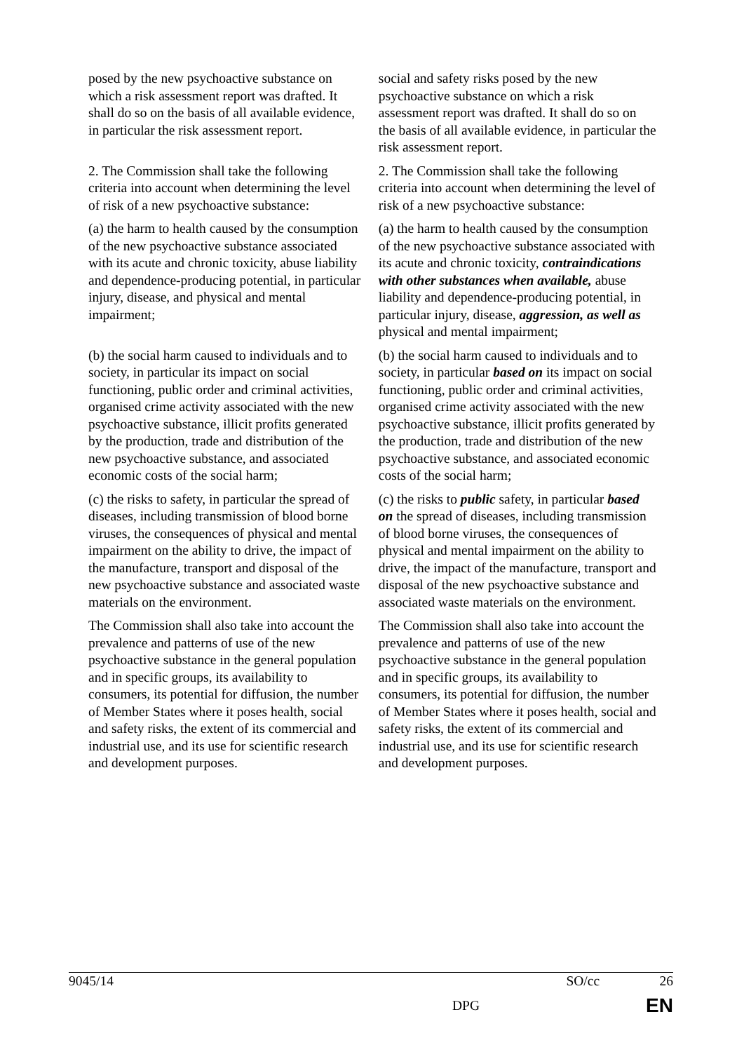| posed by the new psychoactive substance on which a risk assessment report was drafted. It shall do so on the basis of all available evidence, in particular the risk assessment report. | social and safety risks posed by the new psychoactive substance on which a risk assessment report was drafted. It shall do so on the basis of all available evidence, in particular the risk assessment report. |
| 2. The Commission shall take the following criteria into account when determining the level of risk of a new psychoactive substance: | 2. The Commission shall take the following criteria into account when determining the level of risk of a new psychoactive substance: |
| (a) the harm to health caused by the consumption of the new psychoactive substance associated with its acute and chronic toxicity, abuse liability and dependence-producing potential, in particular injury, disease, and physical and mental impairment; | (a) the harm to health caused by the consumption of the new psychoactive substance associated with its acute and chronic toxicity, contraindications with other substances when available, abuse liability and dependence-producing potential, in particular injury, disease, aggression, as well as physical and mental impairment; |
| (b) the social harm caused to individuals and to society, in particular its impact on social functioning, public order and criminal activities, organised crime activity associated with the new psychoactive substance, illicit profits generated by the production, trade and distribution of the new psychoactive substance, and associated economic costs of the social harm; | (b) the social harm caused to individuals and to society, in particular based on its impact on social functioning, public order and criminal activities, organised crime activity associated with the new psychoactive substance, illicit profits generated by the production, trade and distribution of the new psychoactive substance, and associated economic costs of the social harm; |
| (c) the risks to safety, in particular the spread of diseases, including transmission of blood borne viruses, the consequences of physical and mental impairment on the ability to drive, the impact of the manufacture, transport and disposal of the new psychoactive substance and associated waste materials on the environment. | (c) the risks to public safety, in particular based on the spread of diseases, including transmission of blood borne viruses, the consequences of physical and mental impairment on the ability to drive, the impact of the manufacture, transport and disposal of the new psychoactive substance and associated waste materials on the environment. |
| The Commission shall also take into account the prevalence and patterns of use of the new psychoactive substance in the general population and in specific groups, its availability to consumers, its potential for diffusion, the number of Member States where it poses health, social and safety risks, the extent of its commercial and industrial use, and its use for scientific research and development purposes. | The Commission shall also take into account the prevalence and patterns of use of the new psychoactive substance in the general population and in specific groups, its availability to consumers, its potential for diffusion, the number of Member States where it poses health, social and safety risks, the extent of its commercial and industrial use, and its use for scientific research and development purposes. |
9045/14 SO/cc 26
DPG EN